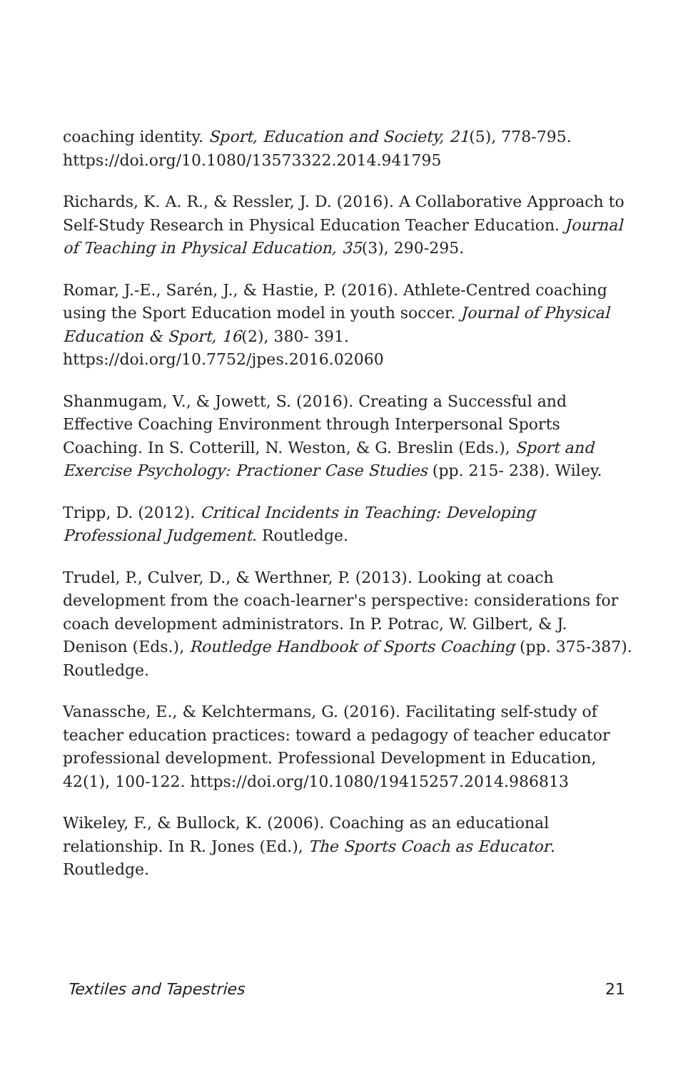coaching identity. Sport, Education and Society, 21(5), 778-795. https://doi.org/10.1080/13573322.2014.941795
Richards, K. A. R., & Ressler, J. D. (2016). A Collaborative Approach to Self-Study Research in Physical Education Teacher Education. Journal of Teaching in Physical Education, 35(3), 290-295.
Romar, J.-E., Sarén, J., & Hastie, P. (2016). Athlete-Centred coaching using the Sport Education model in youth soccer. Journal of Physical Education & Sport, 16(2), 380- 391.
https://doi.org/10.7752/jpes.2016.02060
Shanmugam, V., & Jowett, S. (2016). Creating a Successful and Effective Coaching Environment through Interpersonal Sports Coaching. In S. Cotterill, N. Weston, & G. Breslin (Eds.), Sport and Exercise Psychology: Practioner Case Studies (pp. 215- 238). Wiley.
Tripp, D. (2012). Critical Incidents in Teaching: Developing Professional Judgement. Routledge.
Trudel, P., Culver, D., & Werthner, P. (2013). Looking at coach development from the coach-learner's perspective: considerations for coach development administrators. In P. Potrac, W. Gilbert, & J. Denison (Eds.), Routledge Handbook of Sports Coaching (pp. 375-387). Routledge.
Vanassche, E., & Kelchtermans, G. (2016). Facilitating self-study of teacher education practices: toward a pedagogy of teacher educator professional development. Professional Development in Education, 42(1), 100-122. https://doi.org/10.1080/19415257.2014.986813
Wikeley, F., & Bullock, K. (2006). Coaching as an educational relationship. In R. Jones (Ed.), The Sports Coach as Educator. Routledge.
Textiles and Tapestries 21